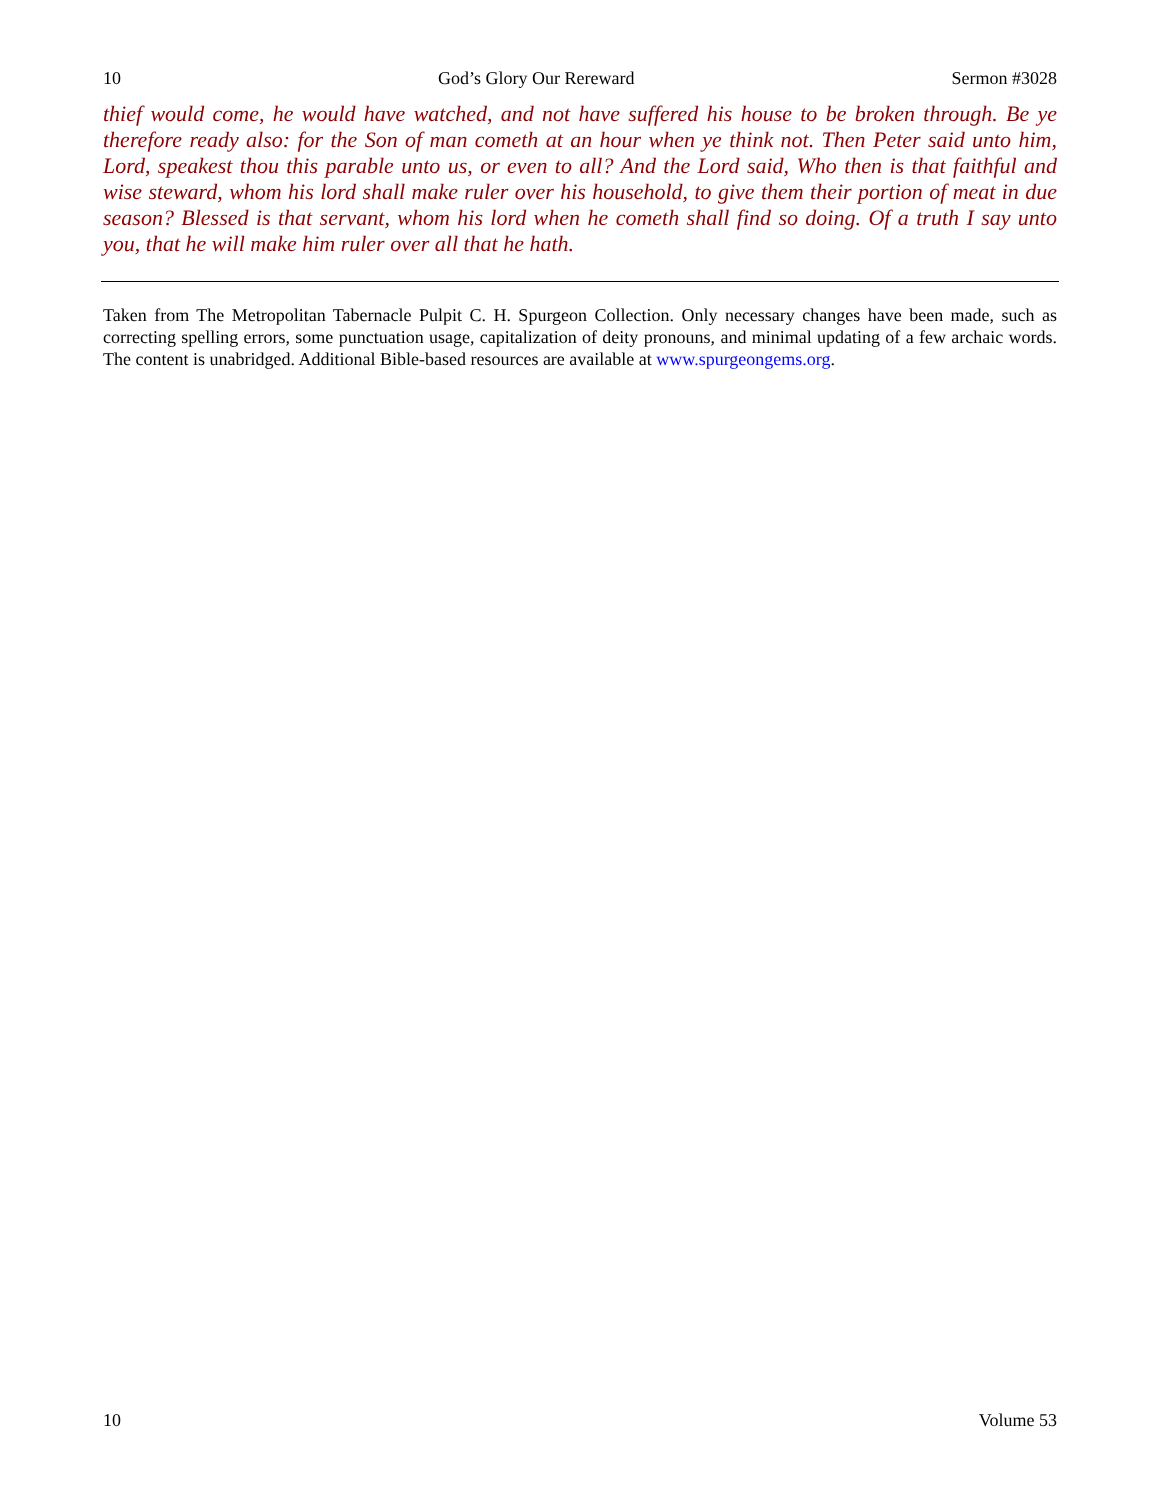10 God’s Glory Our Rereward Sermon #3028
thief would come, he would have watched, and not have suffered his house to be broken through. Be ye therefore ready also: for the Son of man cometh at an hour when ye think not. Then Peter said unto him, Lord, speakest thou this parable unto us, or even to all? And the Lord said, Who then is that faithful and wise steward, whom his lord shall make ruler over his household, to give them their portion of meat in due season? Blessed is that servant, whom his lord when he cometh shall find so doing. Of a truth I say unto you, that he will make him ruler over all that he hath.
Taken from The Metropolitan Tabernacle Pulpit C. H. Spurgeon Collection. Only necessary changes have been made, such as correcting spelling errors, some punctuation usage, capitalization of deity pronouns, and minimal updating of a few archaic words. The content is unabridged. Additional Bible-based resources are available at www.spurgeongems.org.
10 Volume 53